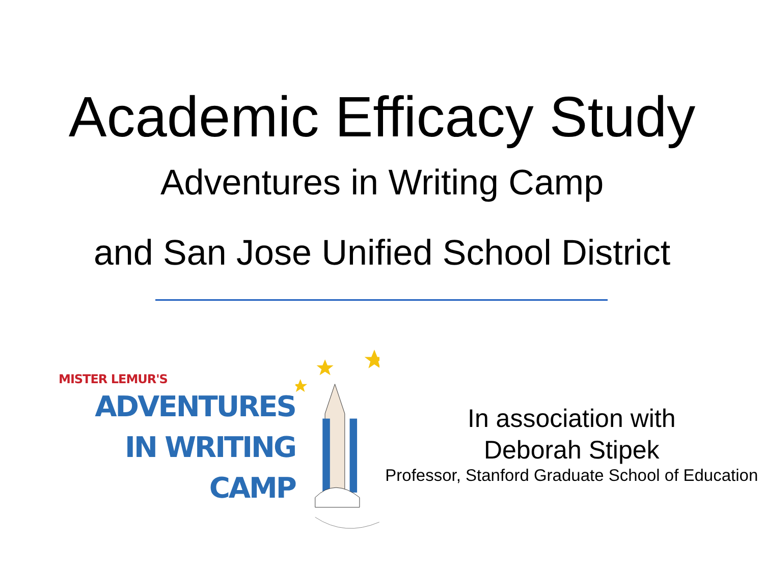Academic Efficacy Study
Adventures in Writing Camp
and San Jose Unified School District
MISTER LEMUR'S
ADVENTURES
IN WRITING
CAMP
In association with
Deborah Stipek
Professor, Stanford Graduate School of Education